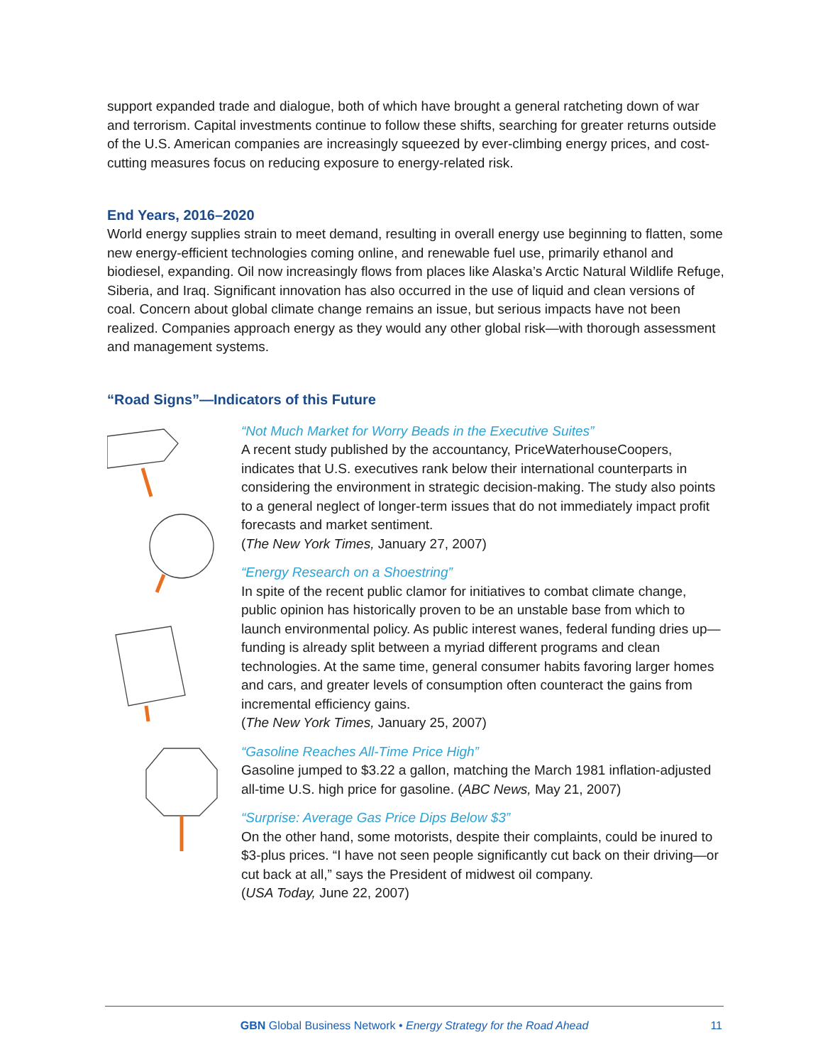support expanded trade and dialogue, both of which have brought a general ratcheting down of war and terrorism. Capital investments continue to follow these shifts, searching for greater returns outside of the U.S. American companies are increasingly squeezed by ever-climbing energy prices, and cost-cutting measures focus on reducing exposure to energy-related risk.
End Years, 2016–2020
World energy supplies strain to meet demand, resulting in overall energy use beginning to flatten, some new energy-efficient technologies coming online, and renewable fuel use, primarily ethanol and biodiesel, expanding. Oil now increasingly flows from places like Alaska’s Arctic Natural Wildlife Refuge, Siberia, and Iraq. Significant innovation has also occurred in the use of liquid and clean versions of coal. Concern about global climate change remains an issue, but serious impacts have not been realized. Companies approach energy as they would any other global risk—with thorough assessment and management systems.
“Road Signs”—Indicators of this Future
“Not Much Market for Worry Beads in the Executive Suites”
A recent study published by the accountancy, PriceWaterhouseCoopers, indicates that U.S. executives rank below their international counterparts in considering the environment in strategic decision-making. The study also points to a general neglect of longer-term issues that do not immediately impact profit forecasts and market sentiment.
(The New York Times, January 27, 2007)
“Energy Research on a Shoestring”
In spite of the recent public clamor for initiatives to combat climate change, public opinion has historically proven to be an unstable base from which to launch environmental policy. As public interest wanes, federal funding dries up—funding is already split between a myriad different programs and clean technologies. At the same time, general consumer habits favoring larger homes and cars, and greater levels of consumption often counteract the gains from incremental efficiency gains.
(The New York Times, January 25, 2007)
“Gasoline Reaches All-Time Price High”
Gasoline jumped to $3.22 a gallon, matching the March 1981 inflation-adjusted all-time U.S. high price for gasoline. (ABC News, May 21, 2007)
“Surprise: Average Gas Price Dips Below $3”
On the other hand, some motorists, despite their complaints, could be inured to $3-plus prices. “I have not seen people significantly cut back on their driving—or cut back at all,” says the President of midwest oil company.
(USA Today, June 22, 2007)
GBN Global Business Network • Energy Strategy for the Road Ahead
11